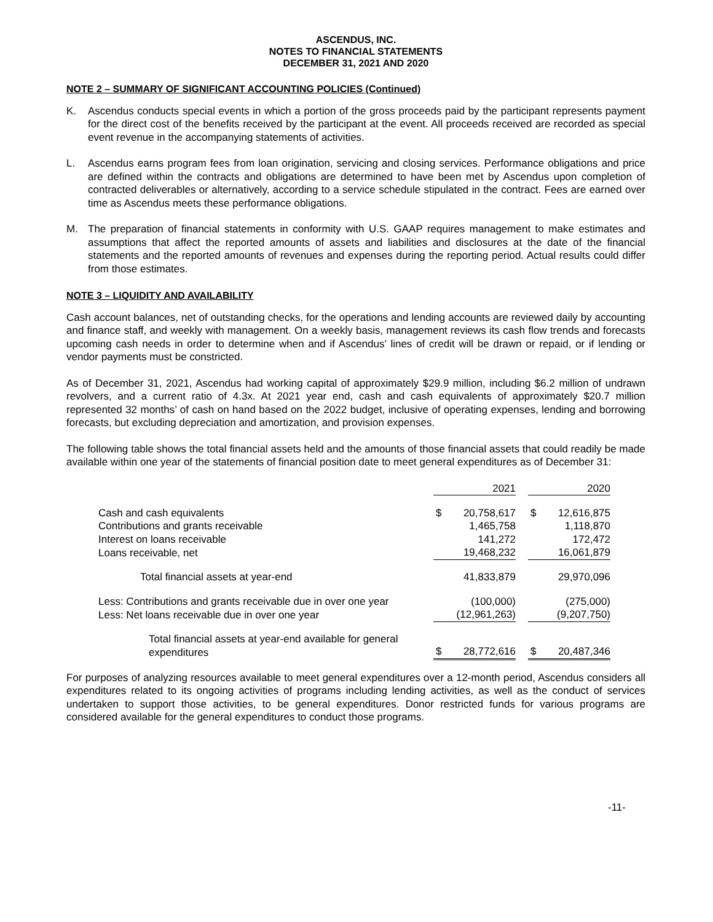ASCENDUS, INC.
NOTES TO FINANCIAL STATEMENTS
DECEMBER 31, 2021 AND 2020
NOTE 2 – SUMMARY OF SIGNIFICANT ACCOUNTING POLICIES (Continued)
K. Ascendus conducts special events in which a portion of the gross proceeds paid by the participant represents payment for the direct cost of the benefits received by the participant at the event. All proceeds received are recorded as special event revenue in the accompanying statements of activities.
L. Ascendus earns program fees from loan origination, servicing and closing services. Performance obligations and price are defined within the contracts and obligations are determined to have been met by Ascendus upon completion of contracted deliverables or alternatively, according to a service schedule stipulated in the contract. Fees are earned over time as Ascendus meets these performance obligations.
M. The preparation of financial statements in conformity with U.S. GAAP requires management to make estimates and assumptions that affect the reported amounts of assets and liabilities and disclosures at the date of the financial statements and the reported amounts of revenues and expenses during the reporting period. Actual results could differ from those estimates.
NOTE 3 – LIQUIDITY AND AVAILABILITY
Cash account balances, net of outstanding checks, for the operations and lending accounts are reviewed daily by accounting and finance staff, and weekly with management. On a weekly basis, management reviews its cash flow trends and forecasts upcoming cash needs in order to determine when and if Ascendus’ lines of credit will be drawn or repaid, or if lending or vendor payments must be constricted.
As of December 31, 2021, Ascendus had working capital of approximately $29.9 million, including $6.2 million of undrawn revolvers, and a current ratio of 4.3x. At 2021 year end, cash and cash equivalents of approximately $20.7 million represented 32 months’ of cash on hand based on the 2022 budget, inclusive of operating expenses, lending and borrowing forecasts, but excluding depreciation and amortization, and provision expenses.
The following table shows the total financial assets held and the amounts of those financial assets that could readily be made available within one year of the statements of financial position date to meet general expenditures as of December 31:
| | | 2021 | | | 2020 |
| Cash and cash equivalents | $ | 20,758,617 | | $ | 12,616,875 |
| Contributions and grants receivable | | 1,465,758 | | | 1,118,870 |
| Interest on loans receivable | | 141,272 | | | 172,472 |
| Loans receivable, net | | 19,468,232 | | | 16,061,879 |
| Total financial assets at year-end | | 41,833,879 | | | 29,970,096 |
| Less: Contributions and grants receivable due in over one year | | (100,000) | | | (275,000) |
| Less: Net loans receivable due in over one year | | (12,961,263) | | | (9,207,750) |
| Total financial assets at year-end available for general expenditures | $ | 28,772,616 | | $ | 20,487,346 |
For purposes of analyzing resources available to meet general expenditures over a 12-month period, Ascendus considers all expenditures related to its ongoing activities of programs including lending activities, as well as the conduct of services undertaken to support those activities, to be general expenditures. Donor restricted funds for various programs are considered available for the general expenditures to conduct those programs.
-11-